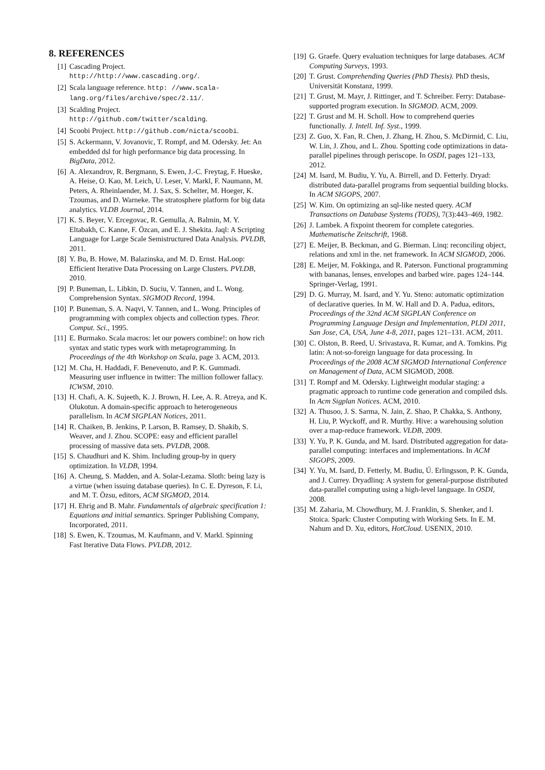8. REFERENCES
[1] Cascading Project.
http://http://www.cascading.org/.
[2] Scala language reference. http: //www.scala-lang.org/files/archive/spec/2.11/.
[3] Scalding Project.
http://github.com/twitter/scalding.
[4] Scoobi Project. http://github.com/nicta/scoobi.
[5] S. Ackermann, V. Jovanovic, T. Rompf, and M. Odersky. Jet: An embedded dsl for high performance big data processing. In BigData, 2012.
[6] A. Alexandrov, R. Bergmann, S. Ewen, J.-C. Freytag, F. Hueske, A. Heise, O. Kao, M. Leich, U. Leser, V. Markl, F. Naumann, M. Peters, A. Rheinlaender, M. J. Sax, S. Schelter, M. Hoeger, K. Tzoumas, and D. Warneke. The stratosphere platform for big data analytics. VLDB Journal, 2014.
[7] K. S. Beyer, V. Ercegovac, R. Gemulla, A. Balmin, M. Y. Eltabakh, C. Kanne, F. Özcan, and E. J. Shekita. Jaql: A Scripting Language for Large Scale Semistructured Data Analysis. PVLDB, 2011.
[8] Y. Bu, B. Howe, M. Balazinska, and M. D. Ernst. HaLoop: Efficient Iterative Data Processing on Large Clusters. PVLDB, 2010.
[9] P. Buneman, L. Libkin, D. Suciu, V. Tannen, and L. Wong. Comprehension Syntax. SIGMOD Record, 1994.
[10] P. Buneman, S. A. Naqvi, V. Tannen, and L. Wong. Principles of programming with complex objects and collection types. Theor. Comput. Sci., 1995.
[11] E. Burmako. Scala macros: let our powers combine!: on how rich syntax and static types work with metaprogramming. In Proceedings of the 4th Workshop on Scala, page 3. ACM, 2013.
[12] M. Cha, H. Haddadi, F. Benevenuto, and P. K. Gummadi. Measuring user influence in twitter: The million follower fallacy. ICWSM, 2010.
[13] H. Chafi, A. K. Sujeeth, K. J. Brown, H. Lee, A. R. Atreya, and K. Olukotun. A domain-specific approach to heterogeneous parallelism. In ACM SIGPLAN Notices, 2011.
[14] R. Chaiken, B. Jenkins, P. Larson, B. Ramsey, D. Shakib, S. Weaver, and J. Zhou. SCOPE: easy and efficient parallel processing of massive data sets. PVLDB, 2008.
[15] S. Chaudhuri and K. Shim. Including group-by in query optimization. In VLDB, 1994.
[16] A. Cheung, S. Madden, and A. Solar-Lezama. Sloth: being lazy is a virtue (when issuing database queries). In C. E. Dyreson, F. Li, and M. T. Özsu, editors, ACM SIGMOD, 2014.
[17] H. Ehrig and B. Mahr. Fundamentals of algebraic specification 1: Equations and initial semantics. Springer Publishing Company, Incorporated, 2011.
[18] S. Ewen, K. Tzoumas, M. Kaufmann, and V. Markl. Spinning Fast Iterative Data Flows. PVLDB, 2012.
[19] G. Graefe. Query evaluation techniques for large databases. ACM Computing Surveys, 1993.
[20] T. Grust. Comprehending Queries (PhD Thesis). PhD thesis, Universität Konstanz, 1999.
[21] T. Grust, M. Mayr, J. Rittinger, and T. Schreiber. Ferry: Database-supported program execution. In SIGMOD. ACM, 2009.
[22] T. Grust and M. H. Scholl. How to comprehend queries functionally. J. Intell. Inf. Syst., 1999.
[23] Z. Guo, X. Fan, R. Chen, J. Zhang, H. Zhou, S. McDirmid, C. Liu, W. Lin, J. Zhou, and L. Zhou. Spotting code optimizations in data-parallel pipelines through periscope. In OSDI, pages 121–133, 2012.
[24] M. Isard, M. Budiu, Y. Yu, A. Birrell, and D. Fetterly. Dryad: distributed data-parallel programs from sequential building blocks. In ACM SIGOPS, 2007.
[25] W. Kim. On optimizing an sql-like nested query. ACM Transactions on Database Systems (TODS), 7(3):443–469, 1982.
[26] J. Lambek. A fixpoint theorem for complete categories. Mathematische Zeitschrift, 1968.
[27] E. Meijer, B. Beckman, and G. Bierman. Linq: reconciling object, relations and xml in the. net framework. In ACM SIGMOD, 2006.
[28] E. Meijer, M. Fokkinga, and R. Paterson. Functional programming with bananas, lenses, envelopes and barbed wire. pages 124–144. Springer-Verlag, 1991.
[29] D. G. Murray, M. Isard, and Y. Yu. Steno: automatic optimization of declarative queries. In M. W. Hall and D. A. Padua, editors, Proceedings of the 32nd ACM SIGPLAN Conference on Programming Language Design and Implementation, PLDI 2011, San Jose, CA, USA, June 4-8, 2011, pages 121–131. ACM, 2011.
[30] C. Olston, B. Reed, U. Srivastava, R. Kumar, and A. Tomkins. Pig latin: A not-so-foreign language for data processing. In Proceedings of the 2008 ACM SIGMOD International Conference on Management of Data, ACM SIGMOD, 2008.
[31] T. Rompf and M. Odersky. Lightweight modular staging: a pragmatic approach to runtime code generation and compiled dsls. In Acm Sigplan Notices. ACM, 2010.
[32] A. Thusoo, J. S. Sarma, N. Jain, Z. Shao, P. Chakka, S. Anthony, H. Liu, P. Wyckoff, and R. Murthy. Hive: a warehousing solution over a map-reduce framework. VLDB, 2009.
[33] Y. Yu, P. K. Gunda, and M. Isard. Distributed aggregation for data-parallel computing: interfaces and implementations. In ACM SIGOPS, 2009.
[34] Y. Yu, M. Isard, D. Fetterly, M. Budiu, Ú. Erlingsson, P. K. Gunda, and J. Currey. Dryadlinq: A system for general-purpose distributed data-parallel computing using a high-level language. In OSDI, 2008.
[35] M. Zaharia, M. Chowdhury, M. J. Franklin, S. Shenker, and I. Stoica. Spark: Cluster Computing with Working Sets. In E. M. Nahum and D. Xu, editors, HotCloud. USENIX, 2010.